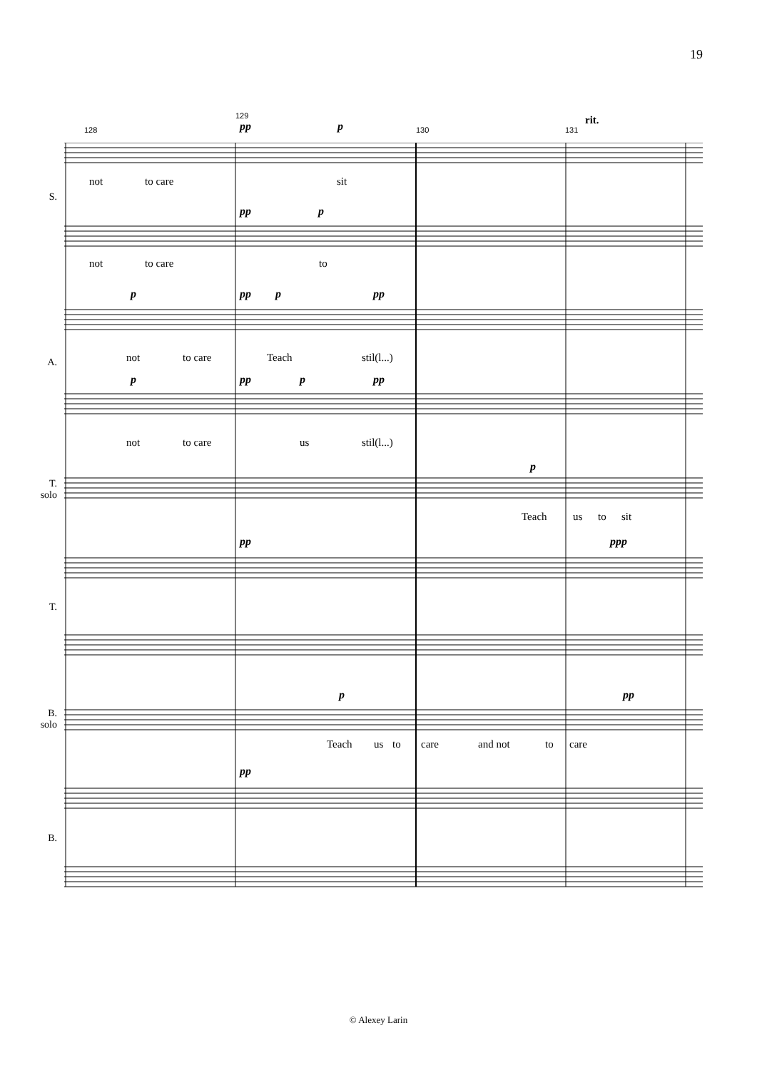19
128
129
pp p 130 131
rit.
not to care sit
S.
pp p
not to care to
p pp p pp
not to care Teach stil(l...)
A.
p pp p pp
not to care us stil(l...)
p
T.
solo
Teach us to sit
pp ppp
T.
p pp
B.
solo
Teach us to care and not to care
pp
B.
© Alexey Larin